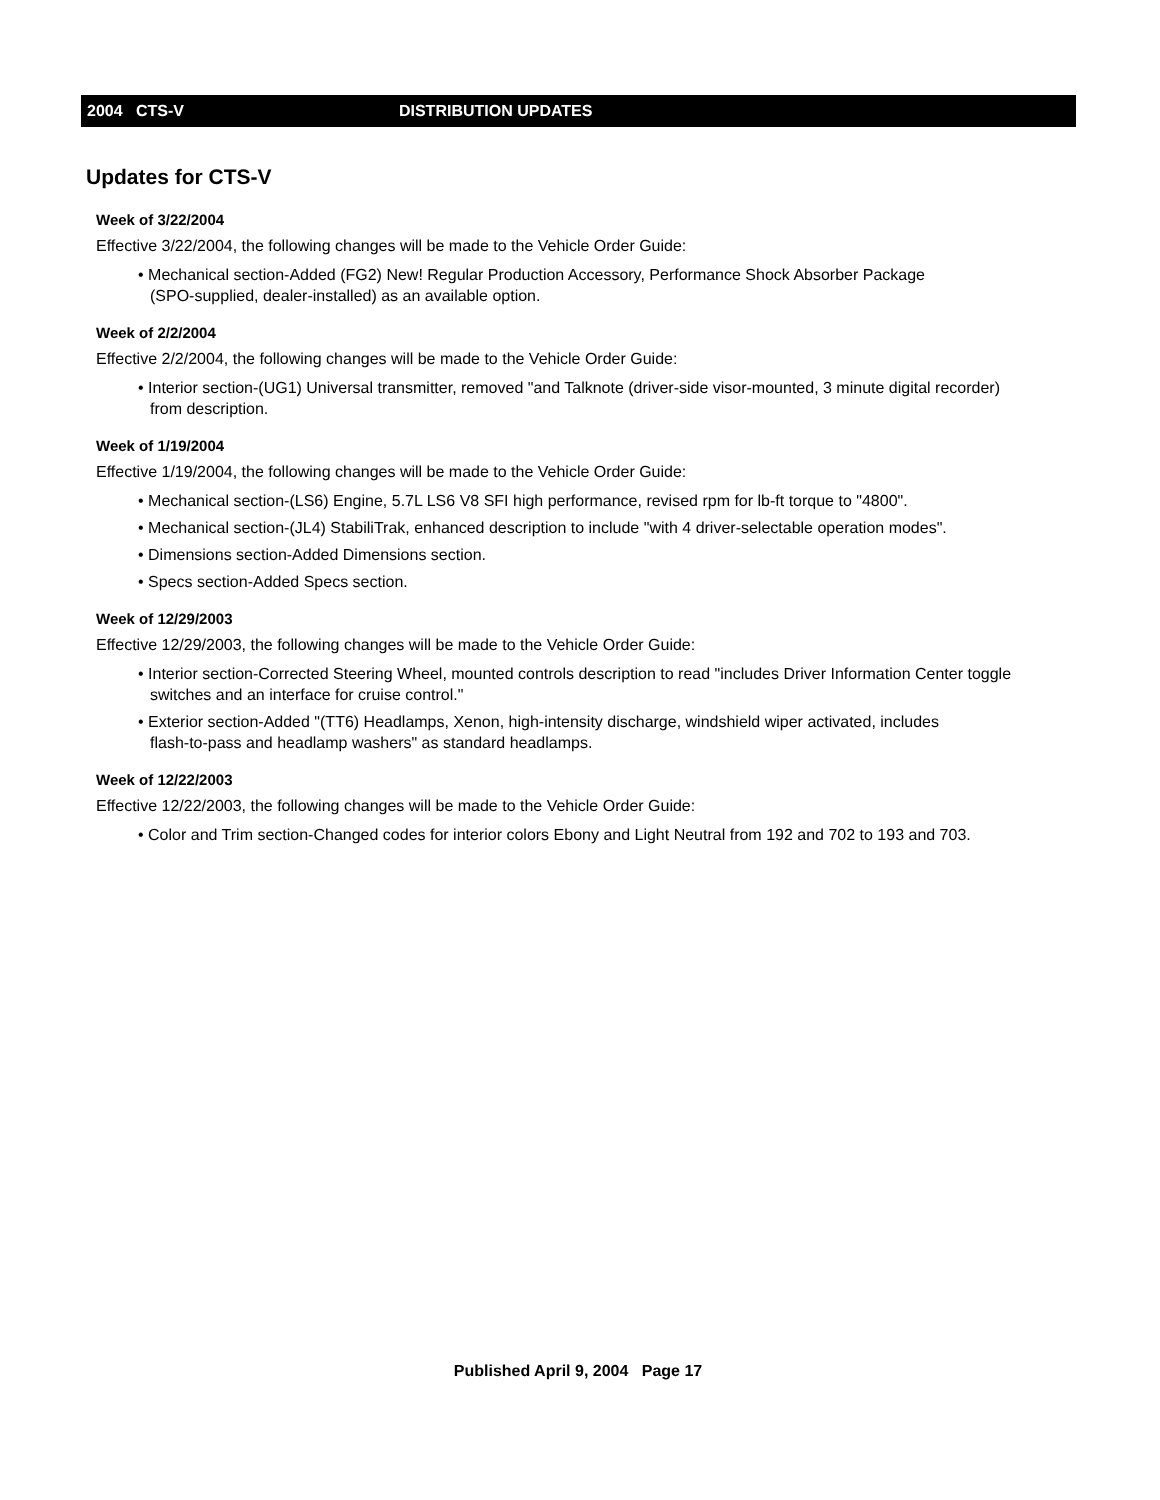2004 CTS-V DISTRIBUTION UPDATES
Updates for CTS-V
Week of 3/22/2004
Effective 3/22/2004, the following changes will be made to the Vehicle Order Guide:
• Mechanical section-Added (FG2) New! Regular Production Accessory, Performance Shock Absorber Package
(SPO-supplied, dealer-installed) as an available option.
Week of 2/2/2004
Effective 2/2/2004, the following changes will be made to the Vehicle Order Guide:
• Interior section-(UG1) Universal transmitter, removed "and Talknote (driver-side visor-mounted, 3 minute digital recorder)
from description.
Week of 1/19/2004
Effective 1/19/2004, the following changes will be made to the Vehicle Order Guide:
• Mechanical section-(LS6) Engine, 5.7L LS6 V8 SFI high performance, revised rpm for lb-ft torque to "4800".
• Mechanical section-(JL4) StabiliTrak, enhanced description to include "with 4 driver-selectable operation modes".
• Dimensions section-Added Dimensions section.
• Specs section-Added Specs section.
Week of 12/29/2003
Effective 12/29/2003, the following changes will be made to the Vehicle Order Guide:
• Interior section-Corrected Steering Wheel, mounted controls description to read "includes Driver Information Center toggle
switches and an interface for cruise control."
• Exterior section-Added "(TT6) Headlamps, Xenon, high-intensity discharge, windshield wiper activated, includes
flash-to-pass and headlamp washers" as standard headlamps.
Week of 12/22/2003
Effective 12/22/2003, the following changes will be made to the Vehicle Order Guide:
• Color and Trim section-Changed codes for interior colors Ebony and Light Neutral from 192 and 702 to 193 and 703.
Published April 9, 2004 Page 17